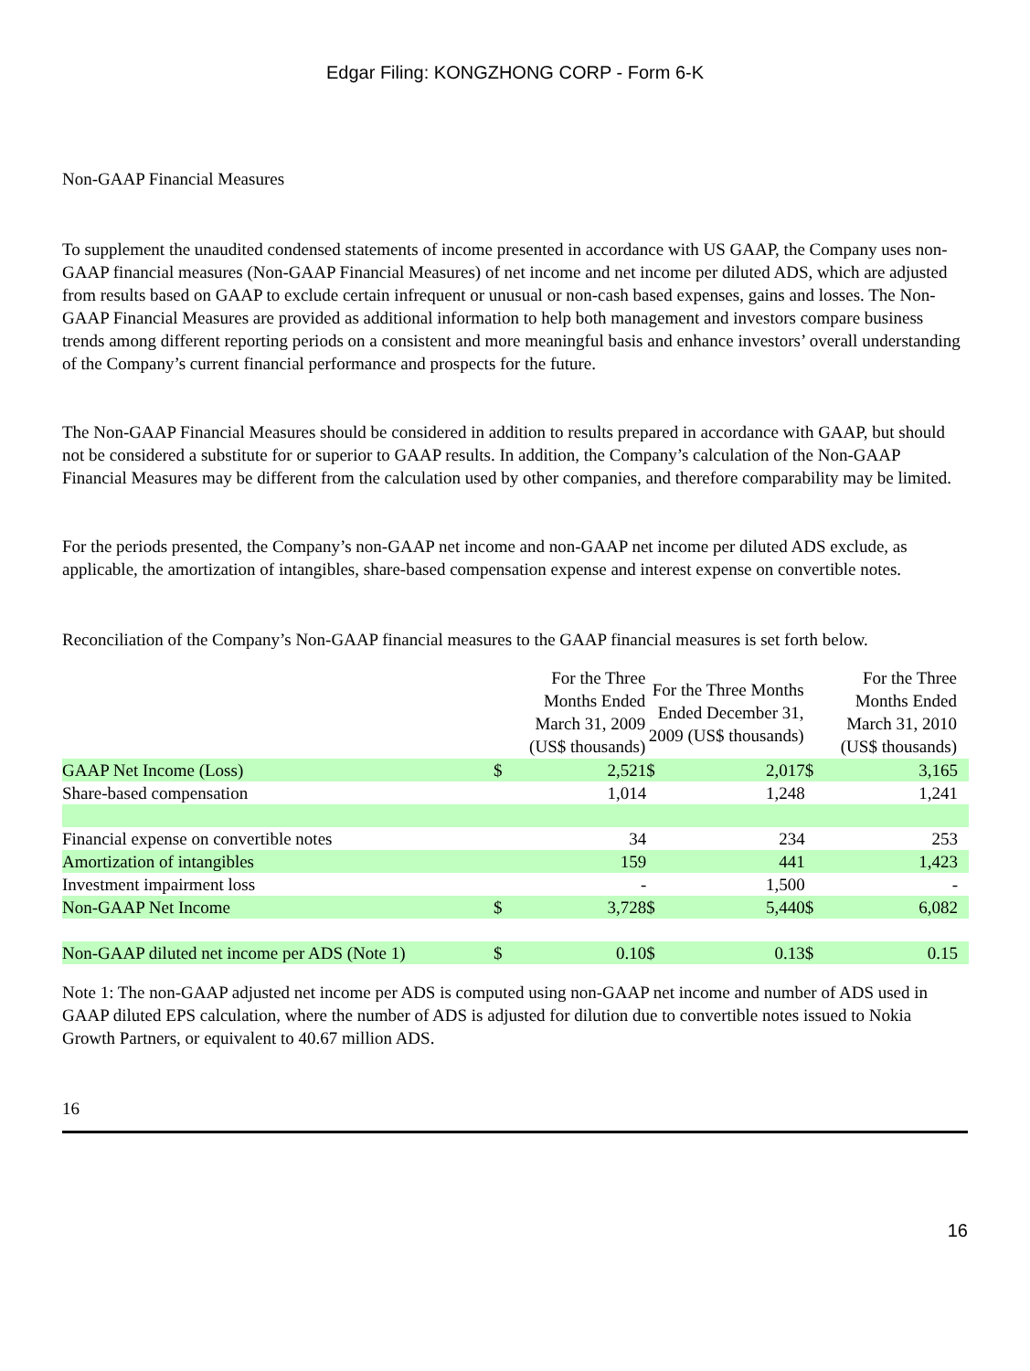Edgar Filing: KONGZHONG CORP - Form 6-K
Non-GAAP Financial Measures
To supplement the unaudited condensed statements of income presented in accordance with US GAAP, the Company uses non-GAAP financial measures (Non-GAAP Financial Measures) of net income and net income per diluted ADS, which are adjusted from results based on GAAP to exclude certain infrequent or unusual or non-cash based expenses, gains and losses. The Non-GAAP Financial Measures are provided as additional information to help both management and investors compare business trends among different reporting periods on a consistent and more meaningful basis and enhance investors’ overall understanding of the Company’s current financial performance and prospects for the future.
The Non-GAAP Financial Measures should be considered in addition to results prepared in accordance with GAAP, but should not be considered a substitute for or superior to GAAP results. In addition, the Company’s calculation of the Non-GAAP Financial Measures may be different from the calculation used by other companies, and therefore comparability may be limited.
For the periods presented, the Company’s non-GAAP net income and non-GAAP net income per diluted ADS exclude, as applicable, the amortization of intangibles, share-based compensation expense and interest expense on convertible notes.
Reconciliation of the Company’s Non-GAAP financial measures to the GAAP financial measures is set forth below.
| | For the Three Months Ended March 31, 2009 (US$ thousands) | | For the Three Months Ended December 31, 2009 (US$ thousands) | | For the Three Months Ended March 31, 2010 (US$ thousands) | | |
| --- | --- | --- | --- | --- | --- | --- | --- |
| GAAP Net Income (Loss) | $ | 2,521 | $ | 2,017 | $ | 3,165 | |
| Share-based compensation | | 1,014 | | 1,248 | | 1,241 | |
| Financial expense on convertible notes | | 34 | | 234 | | 253 | |
| Amortization of intangibles | | 159 | | 441 | | 1,423 | |
| Investment impairment loss | | - | | 1,500 | | - | |
| Non-GAAP Net Income | $ | 3,728 | $ | 5,440 | $ | 6,082 | |
| Non-GAAP diluted net income per ADS (Note 1) | $ | 0.10 | $ | 0.13 | $ | 0.15 | |
Note 1: The non-GAAP adjusted net income per ADS is computed using non-GAAP net income and number of ADS used in GAAP diluted EPS calculation, where the number of ADS is adjusted for dilution due to convertible notes issued to Nokia Growth Partners, or equivalent to 40.67 million ADS.
16
16